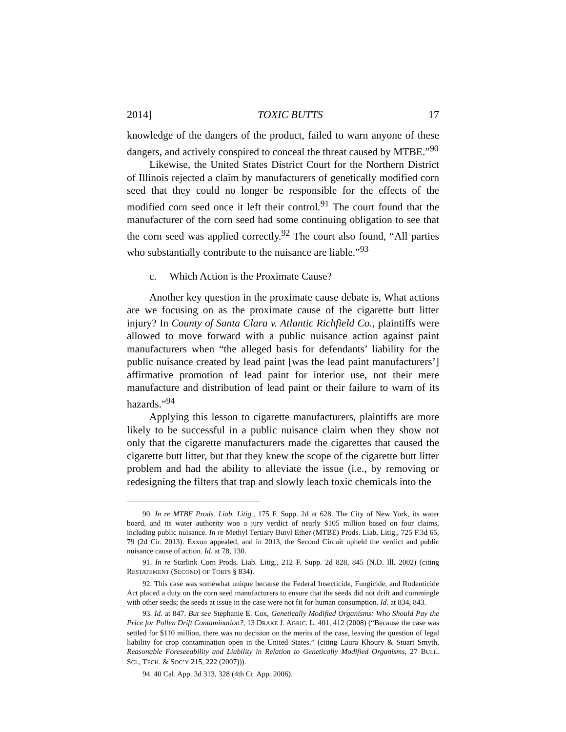2014] TOXIC BUTTS 17
knowledge of the dangers of the product, failed to warn anyone of these dangers, and actively conspired to conceal the threat caused by MTBE.”<sup>90</sup>
Likewise, the United States District Court for the Northern District of Illinois rejected a claim by manufacturers of genetically modified corn seed that they could no longer be responsible for the effects of the modified corn seed once it left their control.<sup>91</sup> The court found that the manufacturer of the corn seed had some continuing obligation to see that the corn seed was applied correctly.<sup>92</sup> The court also found, “All parties who substantially contribute to the nuisance are liable.”<sup>93</sup>
c. Which Action is the Proximate Cause?
Another key question in the proximate cause debate is, What actions are we focusing on as the proximate cause of the cigarette butt litter injury? In County of Santa Clara v. Atlantic Richfield Co., plaintiffs were allowed to move forward with a public nuisance action against paint manufacturers when “the alleged basis for defendants’ liability for the public nuisance created by lead paint [was the lead paint manufacturers’] affirmative promotion of lead paint for interior use, not their mere manufacture and distribution of lead paint or their failure to warn of its hazards.”<sup>94</sup>
Applying this lesson to cigarette manufacturers, plaintiffs are more likely to be successful in a public nuisance claim when they show not only that the cigarette manufacturers made the cigarettes that caused the cigarette butt litter, but that they knew the scope of the cigarette butt litter problem and had the ability to alleviate the issue (i.e., by removing or redesigning the filters that trap and slowly leach toxic chemicals into the
90. In re MTBE Prods. Liab. Litig., 175 F. Supp. 2d at 628. The City of New York, its water board, and its water authority won a jury verdict of nearly $105 million based on four claims, including public nuisance. In re Methyl Tertiary Butyl Ether (MTBE) Prods. Liab. Litig., 725 F.3d 65, 79 (2d Cir. 2013). Exxon appealed, and in 2013, the Second Circuit upheld the verdict and public nuisance cause of action. Id. at 78, 130.
91. In re Starlink Corn Prods. Liab. Litig., 212 F. Supp. 2d 828, 845 (N.D. Ill. 2002) (citing RESTATEMENT (SECOND) OF TORTS § 834).
92. This case was somewhat unique because the Federal Insecticide, Fungicide, and Rodenticide Act placed a duty on the corn seed manufacturers to ensure that the seeds did not drift and commingle with other seeds; the seeds at issue in the case were not fit for human consumption. Id. at 834, 843.
93. Id. at 847. But see Stephanie E. Cox, Genetically Modified Organisms: Who Should Pay the Price for Pollen Drift Contamination?, 13 DRAKE J. AGRIC. L. 401, 412 (2008) (“Because the case was settled for $110 million, there was no decision on the merits of the case, leaving the question of legal liability for crop contamination open in the United States.” (citing Laura Khoury & Stuart Smyth, Reasonable Foreseeability and Liability in Relation to Genetically Modified Organisms, 27 BULL. SCI., TECH. & SOC’Y 215, 222 (2007))).
94. 40 Cal. App. 3d 313, 328 (4th Ct. App. 2006).